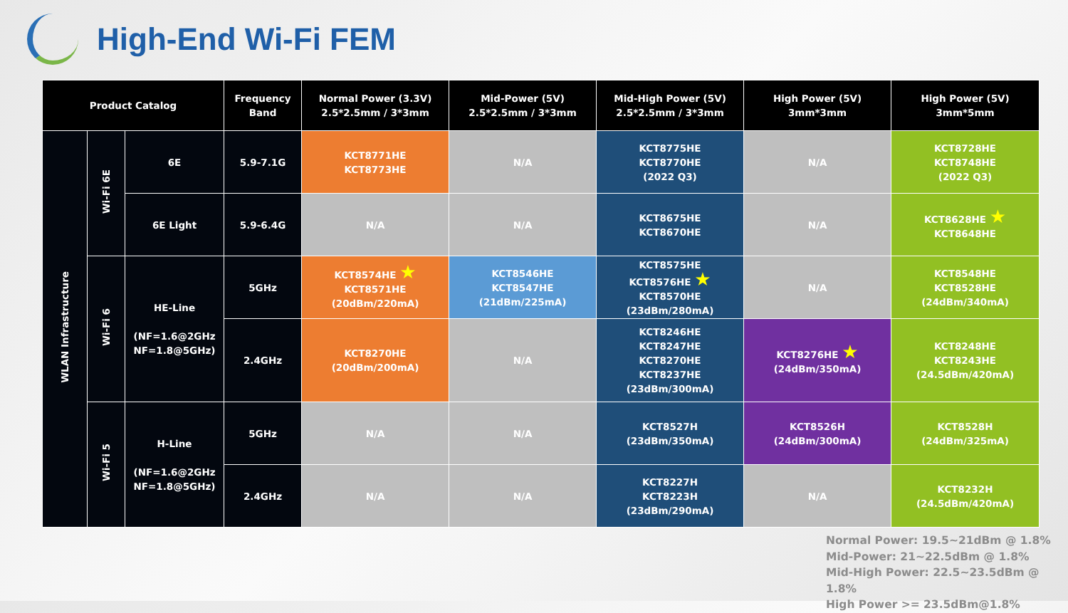High-End Wi-Fi FEM
| Product Catalog | | | Frequency Band | Normal Power (3.3V) 2.5*2.5mm / 3*3mm | Mid-Power (5V) 2.5*2.5mm / 3*3mm | Mid-High Power (5V) 2.5*2.5mm / 3*3mm | High Power (5V) 3mm*3mm | High Power (5V) 3mm*5mm |
| --- | --- | --- | --- | --- | --- | --- | --- | --- |
| WLAN Infrastructure | Wi-Fi 6E | 6E | 5.9-7.1G | KCT8771HE KCT8773HE | N/A | KCT8775HE KCT8770HE (2022 Q3) | N/A | KCT8728HE KCT8748HE (2022 Q3) |
| | | 6E Light | 5.9-6.4G | N/A | N/A | KCT8675HE KCT8670HE | N/A | KCT8628HE ★ KCT8648HE |
| | Wi-Fi 6 | HE-Line (NF=1.6@2GHz NF=1.8@5GHz) | 5GHz | KCT8574HE ★ KCT8571HE (20dBm/220mA) | KCT8546HE KCT8547HE (21dBm/225mA) | KCT8575HE KCT8576HE ★ KCT8570HE (23dBm/280mA) | N/A | KCT8548HE KCT8528HE (24dBm/340mA) |
| | | | 2.4GHz | KCT8270HE (20dBm/200mA) | N/A | KCT8246HE KCT8247HE KCT8270HE KCT8237HE (23dBm/300mA) | KCT8276HE ★ (24dBm/350mA) | KCT8248HE KCT8243HE (24.5dBm/420mA) |
| | Wi-Fi 5 | H-Line (NF=1.6@2GHz NF=1.8@5GHz) | 5GHz | N/A | N/A | KCT8527H (23dBm/350mA) | KCT8526H (24dBm/300mA) | KCT8528H (24dBm/325mA) |
| | | | 2.4GHz | N/A | N/A | KCT8227H KCT8223H (23dBm/290mA) | N/A | KCT8232H (24.5dBm/420mA) |
Normal Power: 19.5~21dBm @ 1.8%
Mid-Power: 21~22.5dBm @ 1.8%
Mid-High Power: 22.5~23.5dBm @ 1.8%
High Power >= 23.5dBm@1.8%